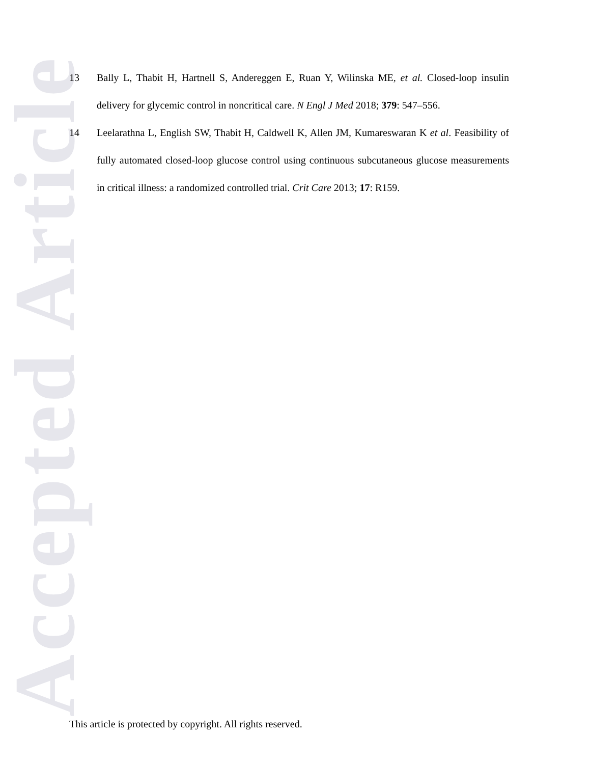Accepted Article
13 Bally L, Thabit H, Hartnell S, Andereggen E, Ruan Y, Wilinska ME, et al. Closed-loop insulin delivery for glycemic control in noncritical care. N Engl J Med 2018; 379: 547–556.
14 Leelarathna L, English SW, Thabit H, Caldwell K, Allen JM, Kumareswaran K et al. Feasibility of fully automated closed-loop glucose control using continuous subcutaneous glucose measurements in critical illness: a randomized controlled trial. Crit Care 2013; 17: R159.
This article is protected by copyright. All rights reserved.